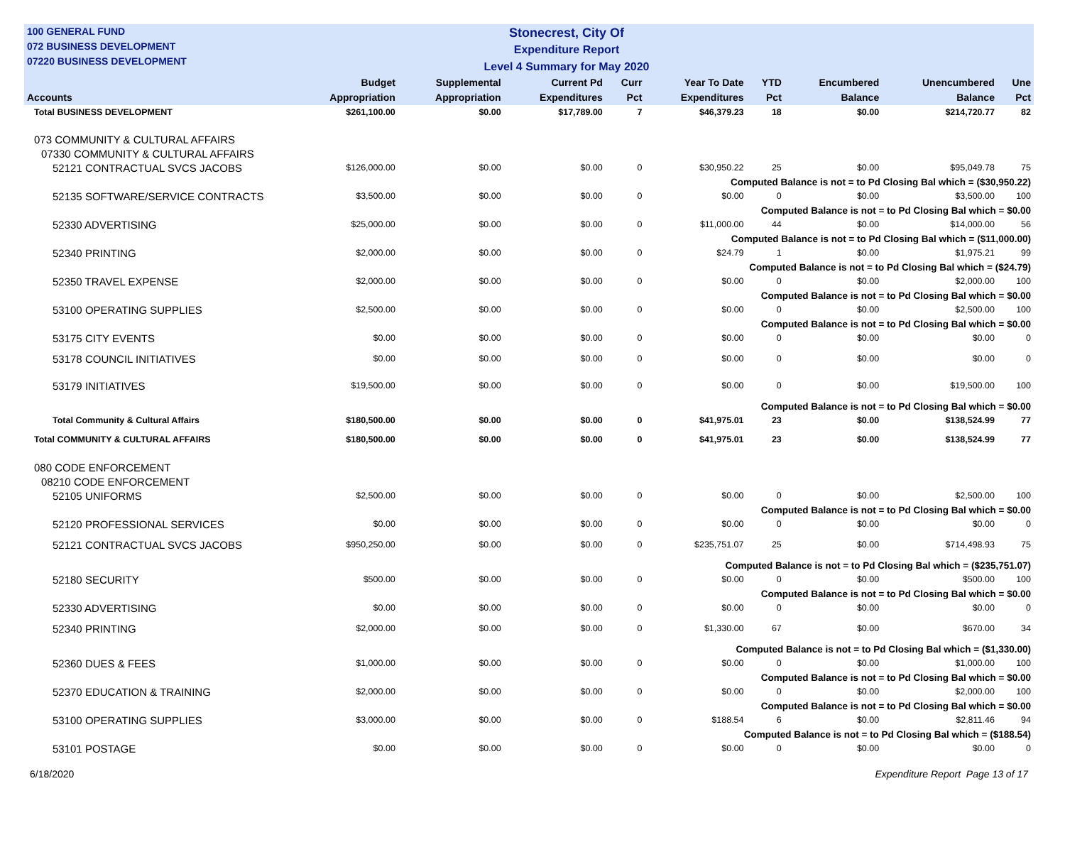100 GENERAL FUND
072 BUSINESS DEVELOPMENT
07220 BUSINESS DEVELOPMENT
Stonecrest, City Of
Expenditure Report
Level 4 Summary for May 2020
| Accounts | Budget Appropriation | Supplemental Appropriation | Current Pd Expenditures | Curr Pct | Year To Date Expenditures | YTD Pct | Encumbered Balance | Unencumbered Balance | Une Pct |
| --- | --- | --- | --- | --- | --- | --- | --- | --- | --- |
| Total BUSINESS DEVELOPMENT | $261,100.00 | $0.00 | $17,789.00 | 7 | $46,379.23 | 18 | $0.00 | $214,720.77 | 82 |
| 073 COMMUNITY & CULTURAL AFFAIRS | | | | | | | | | |
| 07330 COMMUNITY & CULTURAL AFFAIRS | | | | | | | | | |
| 52121 CONTRACTUAL SVCS JACOBS | $126,000.00 | $0.00 | $0.00 | 0 | $30,950.22 | 25 | $0.00 | $95,049.78 | 75 |
| Computed Balance is not = to Pd Closing Bal which = ($30,950.22) | | | | | | | | | |
| 52135 SOFTWARE/SERVICE CONTRACTS | $3,500.00 | $0.00 | $0.00 | 0 | $0.00 | 0 | $0.00 | $3,500.00 | 100 |
| Computed Balance is not = to Pd Closing Bal which = $0.00 | | | | | | | | | |
| 52330 ADVERTISING | $25,000.00 | $0.00 | $0.00 | 0 | $11,000.00 | 44 | $0.00 | $14,000.00 | 56 |
| Computed Balance is not = to Pd Closing Bal which = ($11,000.00) | | | | | | | | | |
| 52340 PRINTING | $2,000.00 | $0.00 | $0.00 | 0 | $24.79 | 1 | $0.00 | $1,975.21 | 99 |
| Computed Balance is not = to Pd Closing Bal which = ($24.79) | | | | | | | | | |
| 52350 TRAVEL EXPENSE | $2,000.00 | $0.00 | $0.00 | 0 | $0.00 | 0 | $0.00 | $2,000.00 | 100 |
| Computed Balance is not = to Pd Closing Bal which = $0.00 | | | | | | | | | |
| 53100 OPERATING SUPPLIES | $2,500.00 | $0.00 | $0.00 | 0 | $0.00 | 0 | $0.00 | $2,500.00 | 100 |
| Computed Balance is not = to Pd Closing Bal which = $0.00 | | | | | | | | | |
| 53175 CITY EVENTS | $0.00 | $0.00 | $0.00 | 0 | $0.00 | 0 | $0.00 | $0.00 | 0 |
| 53178 COUNCIL INITIATIVES | $0.00 | $0.00 | $0.00 | 0 | $0.00 | 0 | $0.00 | $0.00 | 0 |
| 53179 INITIATIVES | $19,500.00 | $0.00 | $0.00 | 0 | $0.00 | 0 | $0.00 | $19,500.00 | 100 |
| Computed Balance is not = to Pd Closing Bal which = $0.00 | | | | | | | | | |
| Total Community & Cultural Affairs | $180,500.00 | $0.00 | $0.00 | 0 | $41,975.01 | 23 | $0.00 | $138,524.99 | 77 |
| Total COMMUNITY & CULTURAL AFFAIRS | $180,500.00 | $0.00 | $0.00 | 0 | $41,975.01 | 23 | $0.00 | $138,524.99 | 77 |
| 080 CODE ENFORCEMENT | | | | | | | | | |
| 08210 CODE ENFORCEMENT | | | | | | | | | |
| 52105 UNIFORMS | $2,500.00 | $0.00 | $0.00 | 0 | $0.00 | 0 | $0.00 | $2,500.00 | 100 |
| Computed Balance is not = to Pd Closing Bal which = $0.00 | | | | | | | | | |
| 52120 PROFESSIONAL SERVICES | $0.00 | $0.00 | $0.00 | 0 | $0.00 | 0 | $0.00 | $0.00 | 0 |
| 52121 CONTRACTUAL SVCS JACOBS | $950,250.00 | $0.00 | $0.00 | 0 | $235,751.07 | 25 | $0.00 | $714,498.93 | 75 |
| Computed Balance is not = to Pd Closing Bal which = ($235,751.07) | | | | | | | | | |
| 52180 SECURITY | $500.00 | $0.00 | $0.00 | 0 | $0.00 | 0 | $0.00 | $500.00 | 100 |
| Computed Balance is not = to Pd Closing Bal which = $0.00 | | | | | | | | | |
| 52330 ADVERTISING | $0.00 | $0.00 | $0.00 | 0 | $0.00 | 0 | $0.00 | $0.00 | 0 |
| 52340 PRINTING | $2,000.00 | $0.00 | $0.00 | 0 | $1,330.00 | 67 | $0.00 | $670.00 | 34 |
| Computed Balance is not = to Pd Closing Bal which = ($1,330.00) | | | | | | | | | |
| 52360 DUES & FEES | $1,000.00 | $0.00 | $0.00 | 0 | $0.00 | 0 | $0.00 | $1,000.00 | 100 |
| Computed Balance is not = to Pd Closing Bal which = $0.00 | | | | | | | | | |
| 52370 EDUCATION & TRAINING | $2,000.00 | $0.00 | $0.00 | 0 | $0.00 | 0 | $0.00 | $2,000.00 | 100 |
| Computed Balance is not = to Pd Closing Bal which = $0.00 | | | | | | | | | |
| 53100 OPERATING SUPPLIES | $3,000.00 | $0.00 | $0.00 | 0 | $188.54 | 6 | $0.00 | $2,811.46 | 94 |
| Computed Balance is not = to Pd Closing Bal which = ($188.54) | | | | | | | | | |
| 53101 POSTAGE | $0.00 | $0.00 | $0.00 | 0 | $0.00 | 0 | $0.00 | $0.00 | 0 |
6/18/2020 Expenditure Report Page 13 of 17